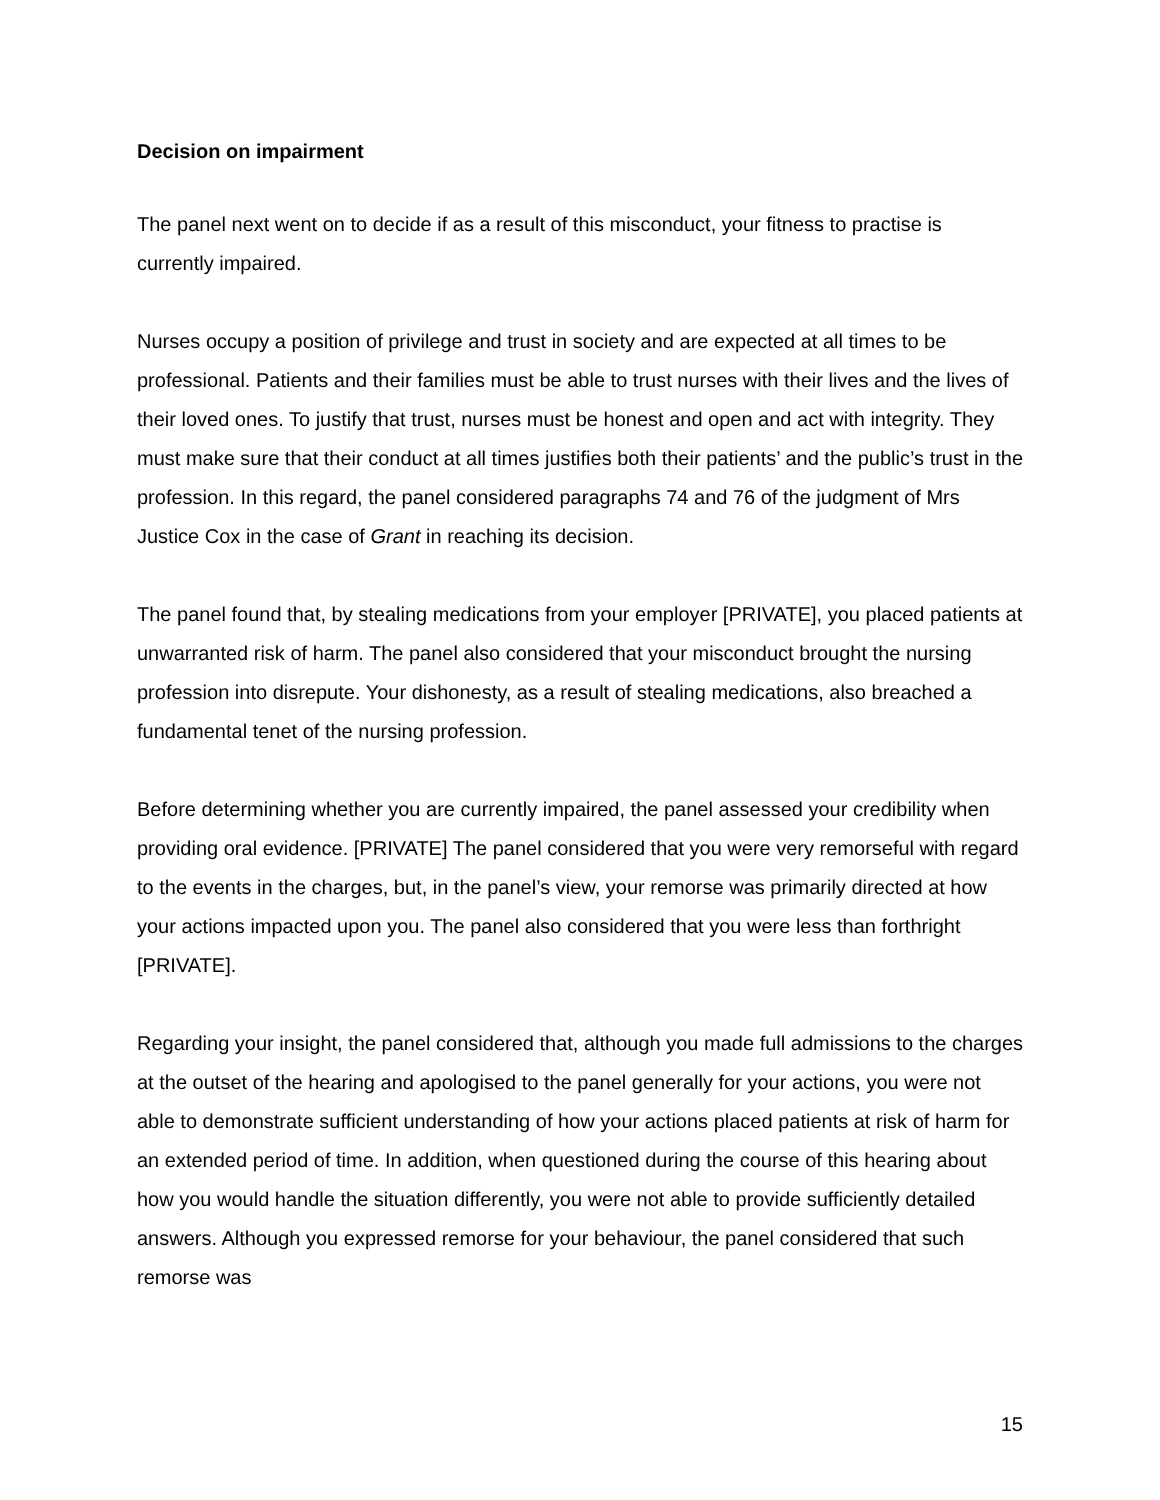Decision on impairment
The panel next went on to decide if as a result of this misconduct, your fitness to practise is currently impaired.
Nurses occupy a position of privilege and trust in society and are expected at all times to be professional. Patients and their families must be able to trust nurses with their lives and the lives of their loved ones. To justify that trust, nurses must be honest and open and act with integrity. They must make sure that their conduct at all times justifies both their patients’ and the public’s trust in the profession. In this regard, the panel considered paragraphs 74 and 76 of the judgment of Mrs Justice Cox in the case of Grant in reaching its decision.
The panel found that, by stealing medications from your employer [PRIVATE], you placed patients at unwarranted risk of harm. The panel also considered that your misconduct brought the nursing profession into disrepute. Your dishonesty, as a result of stealing medications, also breached a fundamental tenet of the nursing profession.
Before determining whether you are currently impaired, the panel assessed your credibility when providing oral evidence. [PRIVATE] The panel considered that you were very remorseful with regard to the events in the charges, but, in the panel’s view, your remorse was primarily directed at how your actions impacted upon you. The panel also considered that you were less than forthright [PRIVATE].
Regarding your insight, the panel considered that, although you made full admissions to the charges at the outset of the hearing and apologised to the panel generally for your actions, you were not able to demonstrate sufficient understanding of how your actions placed patients at risk of harm for an extended period of time. In addition, when questioned during the course of this hearing about how you would handle the situation differently, you were not able to provide sufficiently detailed answers. Although you expressed remorse for your behaviour, the panel considered that such remorse was
15